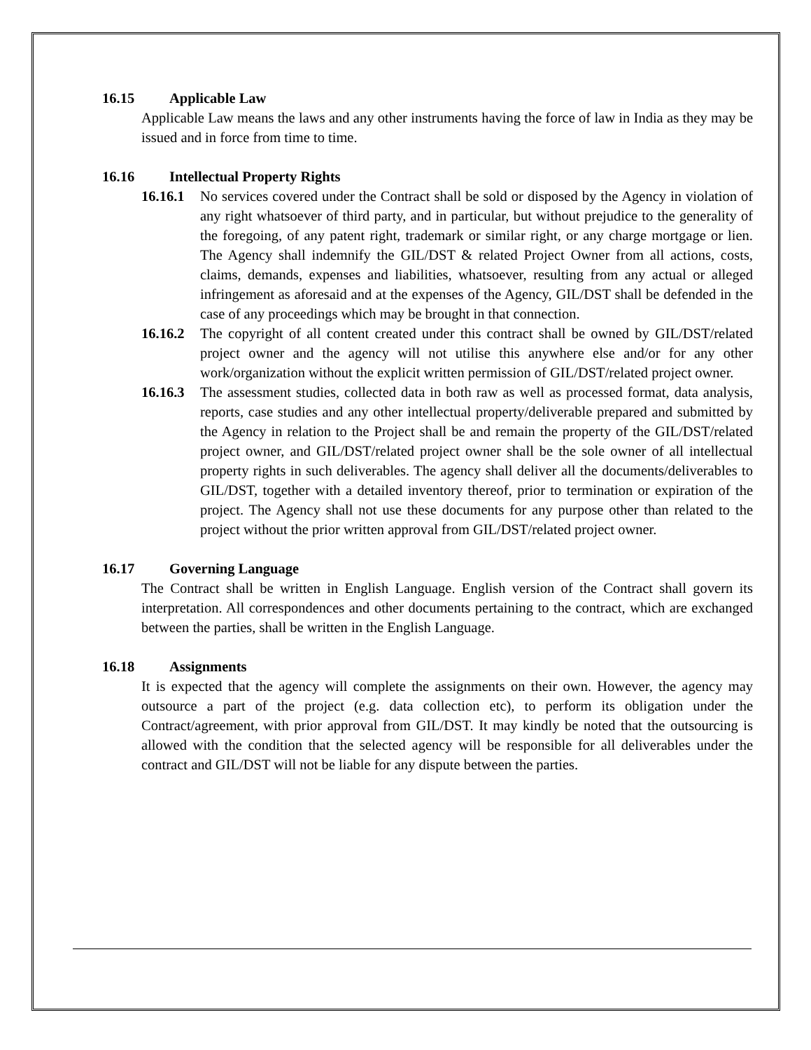16.15 Applicable Law
Applicable Law means the laws and any other instruments having the force of law in India as they may be issued and in force from time to time.
16.16 Intellectual Property Rights
16.16.1
No services covered under the Contract shall be sold or disposed by the Agency in violation of any right whatsoever of third party, and in particular, but without prejudice to the generality of the foregoing, of any patent right, trademark or similar right, or any charge mortgage or lien. The Agency shall indemnify the GIL/DST & related Project Owner from all actions, costs, claims, demands, expenses and liabilities, whatsoever, resulting from any actual or alleged infringement as aforesaid and at the expenses of the Agency, GIL/DST shall be defended in the case of any proceedings which may be brought in that connection.
16.16.2
The copyright of all content created under this contract shall be owned by GIL/DST/related project owner and the agency will not utilise this anywhere else and/or for any other work/organization without the explicit written permission of GIL/DST/related project owner.
16.16.3
The assessment studies, collected data in both raw as well as processed format, data analysis, reports, case studies and any other intellectual property/deliverable prepared and submitted by the Agency in relation to the Project shall be and remain the property of the GIL/DST/related project owner, and GIL/DST/related project owner shall be the sole owner of all intellectual property rights in such deliverables. The agency shall deliver all the documents/deliverables to GIL/DST, together with a detailed inventory thereof, prior to termination or expiration of the project. The Agency shall not use these documents for any purpose other than related to the project without the prior written approval from GIL/DST/related project owner.
16.17 Governing Language
The Contract shall be written in English Language. English version of the Contract shall govern its interpretation. All correspondences and other documents pertaining to the contract, which are exchanged between the parties, shall be written in the English Language.
16.18 Assignments
It is expected that the agency will complete the assignments on their own. However, the agency may outsource a part of the project (e.g. data collection etc), to perform its obligation under the Contract/agreement, with prior approval from GIL/DST. It may kindly be noted that the outsourcing is allowed with the condition that the selected agency will be responsible for all deliverables under the contract and GIL/DST will not be liable for any dispute between the parties.